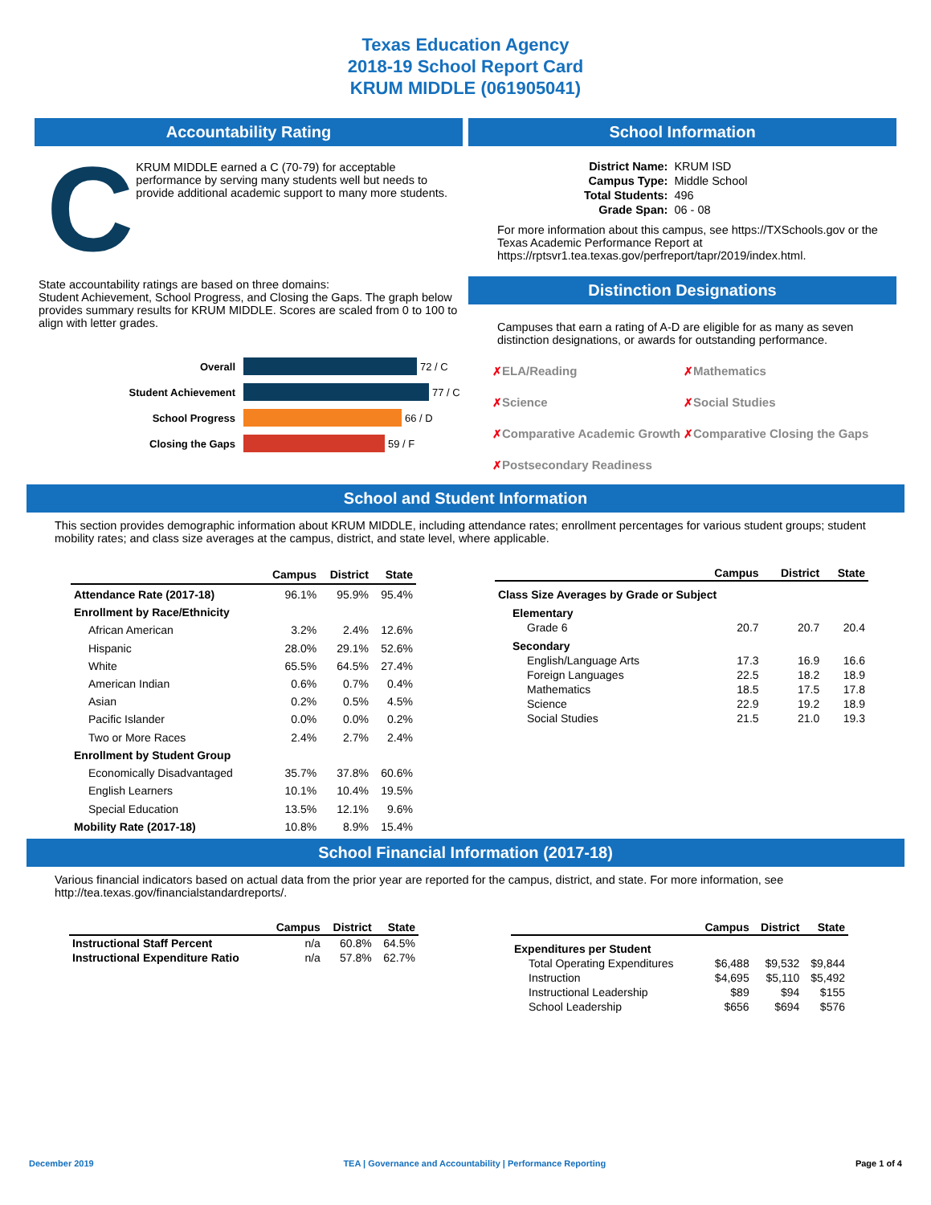Texas Education Agency
2018-19 School Report Card
KRUM MIDDLE (061905041)
Accountability Rating
C
KRUM MIDDLE earned a C (70-79) for acceptable performance by serving many students well but needs to provide additional academic support to many more students.
State accountability ratings are based on three domains:
Student Achievement, School Progress, and Closing the Gaps. The graph below provides summary results for KRUM MIDDLE. Scores are scaled from 0 to 100 to align with letter grades.
Overall 72 / C
Student Achievement 77 / C
School Progress 66 / D
Closing the Gaps 59 / F
School Information
| District Name: | KRUM ISD |
| Campus Type: | Middle School |
| Total Students: | 496 |
| Grade Span: | 06 - 08 |
For more information about this campus, see https://TXSchools.gov or the Texas Academic Performance Report at https://rptsvr1.tea.texas.gov/perfreport/tapr/2019/index.html.
Distinction Designations
Campuses that earn a rating of A-D are eligible for as many as seven distinction designations, or awards for outstanding performance.
✗ELA/Reading
✗Mathematics
✗Science
✗Social Studies
✗Comparative Academic Growth
✗Comparative Closing the Gaps
✗Postsecondary Readiness
School and Student Information
This section provides demographic information about KRUM MIDDLE, including attendance rates; enrollment percentages for various student groups; student mobility rates; and class size averages at the campus, district, and state level, where applicable.
| | Campus | District | State |
| --- | --- | --- | --- |
| Attendance Rate (2017-18) | 96.1% | 95.9% | 95.4% |
| Enrollment by Race/Ethnicity | | | |
| African American | 3.2% | 2.4% | 12.6% |
| Hispanic | 28.0% | 29.1% | 52.6% |
| White | 65.5% | 64.5% | 27.4% |
| American Indian | 0.6% | 0.7% | 0.4% |
| Asian | 0.2% | 0.5% | 4.5% |
| Pacific Islander | 0.0% | 0.0% | 0.2% |
| Two or More Races | 2.4% | 2.7% | 2.4% |
| Enrollment by Student Group | | | |
| Economically Disadvantaged | 35.7% | 37.8% | 60.6% |
| English Learners | 10.1% | 10.4% | 19.5% |
| Special Education | 13.5% | 12.1% | 9.6% |
| Mobility Rate (2017-18) | 10.8% | 8.9% | 15.4% |
| | Campus | District | State |
| --- | --- | --- | --- |
| Class Size Averages by Grade or Subject | | | |
| Elementary | | | |
| Grade 6 | 20.7 | 20.7 | 20.4 |
| Secondary | | | |
| English/Language Arts | 17.3 | 16.9 | 16.6 |
| Foreign Languages | 22.5 | 18.2 | 18.9 |
| Mathematics | 18.5 | 17.5 | 17.8 |
| Science | 22.9 | 19.2 | 18.9 |
| Social Studies | 21.5 | 21.0 | 19.3 |
School Financial Information (2017-18)
Various financial indicators based on actual data from the prior year are reported for the campus, district, and state. For more information, see http://tea.texas.gov/financialstandardreports/.
| | Campus | District | State |
| --- | --- | --- | --- |
| Instructional Staff Percent | n/a | 60.8% | 64.5% |
| Instructional Expenditure Ratio | n/a | 57.8% | 62.7% |
| | Campus | District | State |
| --- | --- | --- | --- |
| Expenditures per Student | | | |
| Total Operating Expenditures | $6,488 | $9,532 | $9,844 |
| Instruction | $4,695 | $5,110 | $5,492 |
| Instructional Leadership | $89 | $94 | $155 |
| School Leadership | $656 | $694 | $576 |
December 2019 TEA | Governance and Accountability | Performance Reporting Page 1 of 4